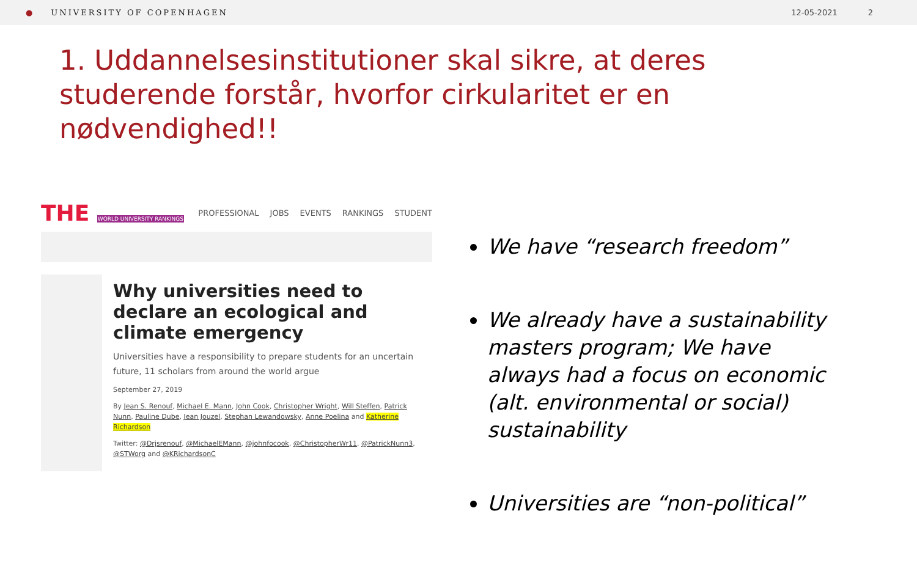● UNIVERSITY OF COPENHAGEN 12-05-2021 2
1. Uddannelsesinstitutioner skal sikre, at deres studerende forstår, hvorfor cirkularitet er en nødvendighed!!
THE WORLD UNIVERSITY RANKINGS
PROFESSIONAL JOBS EVENTS RANKINGS STUDENT
Why universities need to declare an ecological and climate emergency
Universities have a responsibility to prepare students for an uncertain future, 11 scholars from around the world argue
September 27, 2019
By Jean S. Renouf, Michael E. Mann, John Cook, Christopher Wright, Will Steffen, Patrick Nunn, Pauline Dube, Jean Jouzel, Stephan Lewandowsky, Anne Poelina and Katherine Richardson
Twitter: @Drjsrenouf, @MichaelEMann, @johnfocook, @ChristopherWr11, @PatrickNunn3, @STWorg and @KRichardsonC
We have “research freedom”
We already have a sustainability masters program; We have always had a focus on economic (alt. environmental or social) sustainability
Universities are “non-political”